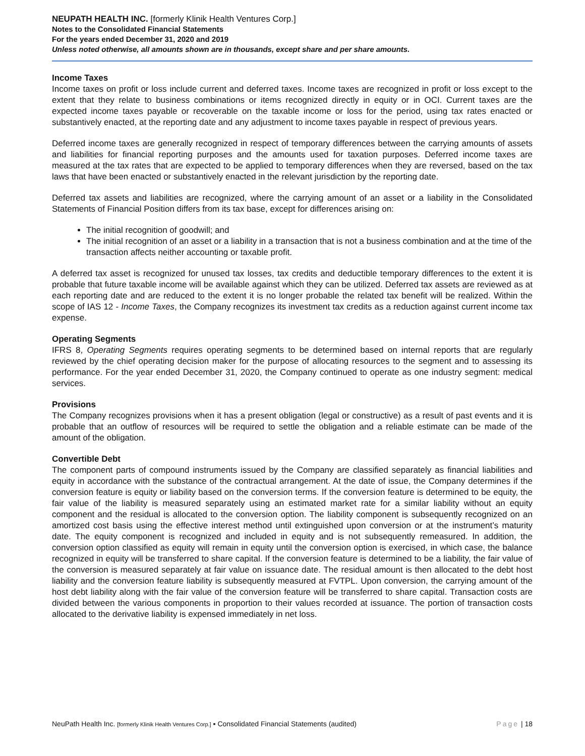NEUPATH HEALTH INC. [formerly Klinik Health Ventures Corp.]
Notes to the Consolidated Financial Statements
For the years ended December 31, 2020 and 2019
Unless noted otherwise, all amounts shown are in thousands, except share and per share amounts.
Income Taxes
Income taxes on profit or loss include current and deferred taxes. Income taxes are recognized in profit or loss except to the extent that they relate to business combinations or items recognized directly in equity or in OCI. Current taxes are the expected income taxes payable or recoverable on the taxable income or loss for the period, using tax rates enacted or substantively enacted, at the reporting date and any adjustment to income taxes payable in respect of previous years.
Deferred income taxes are generally recognized in respect of temporary differences between the carrying amounts of assets and liabilities for financial reporting purposes and the amounts used for taxation purposes. Deferred income taxes are measured at the tax rates that are expected to be applied to temporary differences when they are reversed, based on the tax laws that have been enacted or substantively enacted in the relevant jurisdiction by the reporting date.
Deferred tax assets and liabilities are recognized, where the carrying amount of an asset or a liability in the Consolidated Statements of Financial Position differs from its tax base, except for differences arising on:
The initial recognition of goodwill; and
The initial recognition of an asset or a liability in a transaction that is not a business combination and at the time of the transaction affects neither accounting or taxable profit.
A deferred tax asset is recognized for unused tax losses, tax credits and deductible temporary differences to the extent it is probable that future taxable income will be available against which they can be utilized. Deferred tax assets are reviewed as at each reporting date and are reduced to the extent it is no longer probable the related tax benefit will be realized. Within the scope of IAS 12 - Income Taxes, the Company recognizes its investment tax credits as a reduction against current income tax expense.
Operating Segments
IFRS 8, Operating Segments requires operating segments to be determined based on internal reports that are regularly reviewed by the chief operating decision maker for the purpose of allocating resources to the segment and to assessing its performance. For the year ended December 31, 2020, the Company continued to operate as one industry segment: medical services.
Provisions
The Company recognizes provisions when it has a present obligation (legal or constructive) as a result of past events and it is probable that an outflow of resources will be required to settle the obligation and a reliable estimate can be made of the amount of the obligation.
Convertible Debt
The component parts of compound instruments issued by the Company are classified separately as financial liabilities and equity in accordance with the substance of the contractual arrangement. At the date of issue, the Company determines if the conversion feature is equity or liability based on the conversion terms. If the conversion feature is determined to be equity, the fair value of the liability is measured separately using an estimated market rate for a similar liability without an equity component and the residual is allocated to the conversion option. The liability component is subsequently recognized on an amortized cost basis using the effective interest method until extinguished upon conversion or at the instrument’s maturity date. The equity component is recognized and included in equity and is not subsequently remeasured. In addition, the conversion option classified as equity will remain in equity until the conversion option is exercised, in which case, the balance recognized in equity will be transferred to share capital. If the conversion feature is determined to be a liability, the fair value of the conversion is measured separately at fair value on issuance date. The residual amount is then allocated to the debt host liability and the conversion feature liability is subsequently measured at FVTPL. Upon conversion, the carrying amount of the host debt liability along with the fair value of the conversion feature will be transferred to share capital. Transaction costs are divided between the various components in proportion to their values recorded at issuance. The portion of transaction costs allocated to the derivative liability is expensed immediately in net loss.
NeuPath Health Inc. [formerly Klinik Health Ventures Corp.] ▪ Consolidated Financial Statements (audited) Page | 18